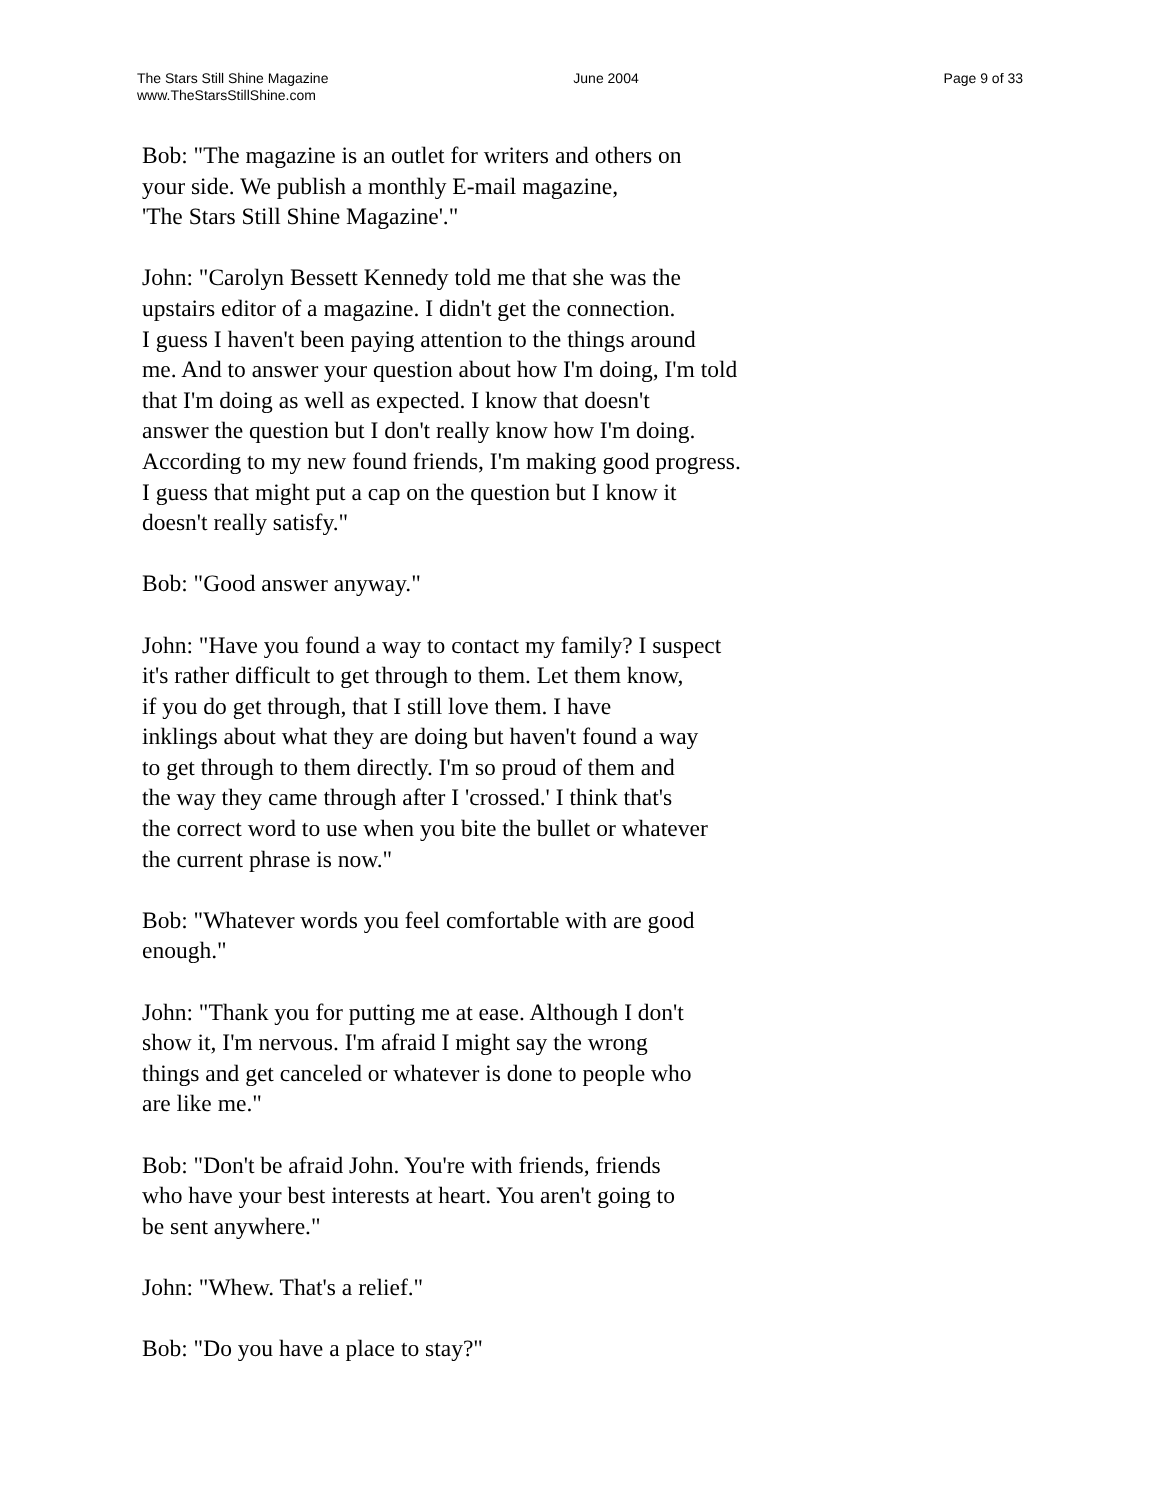The Stars Still Shine Magazine
www.TheStarsStillShine.com
June 2004 Page 9 of 33
Bob: "The magazine is an outlet for writers and others on your side. We publish a monthly E-mail magazine, 'The Stars Still Shine Magazine'."
John: "Carolyn Bessett Kennedy told me that she was the upstairs editor of a magazine. I didn't get the connection. I guess I haven't been paying attention to the things around me. And to answer your question about how I'm doing, I'm told that I'm doing as well as expected. I know that doesn't answer the question but I don't really know how I'm doing. According to my new found friends, I'm making good progress. I guess that might put a cap on the question but I know it doesn't really satisfy."
Bob: "Good answer anyway."
John: "Have you found a way to contact my family? I suspect it's rather difficult to get through to them. Let them know, if you do get through, that I still love them. I have inklings about what they are doing but haven't found a way to get through to them directly. I'm so proud of them and the way they came through after I 'crossed.' I think that's the correct word to use when you bite the bullet or whatever the current phrase is now."
Bob: "Whatever words you feel comfortable with are good enough."
John: "Thank you for putting me at ease. Although I don't show it, I'm nervous. I'm afraid I might say the wrong things and get canceled or whatever is done to people who are like me."
Bob: "Don't be afraid John. You're with friends, friends who have your best interests at heart. You aren't going to be sent anywhere."
John: "Whew. That's a relief."
Bob: "Do you have a place to stay?"